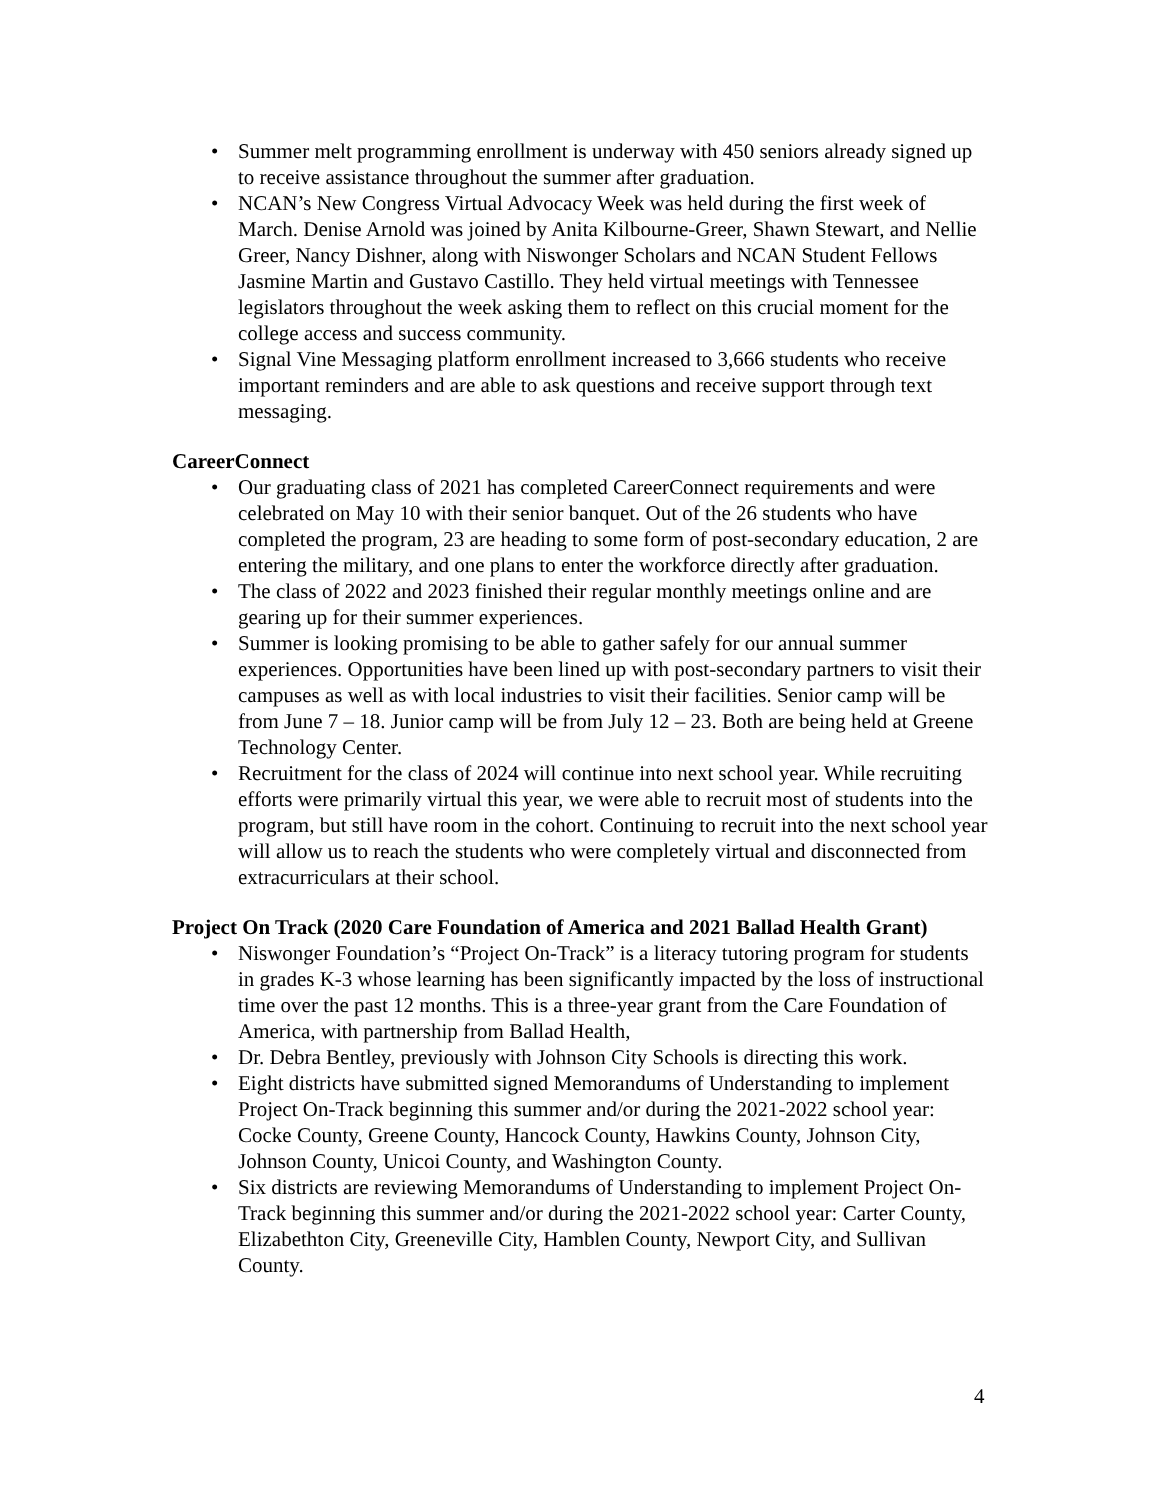• Summer melt programming enrollment is underway with 450 seniors already signed up to receive assistance throughout the summer after graduation.
• NCAN’s New Congress Virtual Advocacy Week was held during the first week of March. Denise Arnold was joined by Anita Kilbourne-Greer, Shawn Stewart, and Nellie Greer, Nancy Dishner, along with Niswonger Scholars and NCAN Student Fellows Jasmine Martin and Gustavo Castillo. They held virtual meetings with Tennessee legislators throughout the week asking them to reflect on this crucial moment for the college access and success community.
• Signal Vine Messaging platform enrollment increased to 3,666 students who receive important reminders and are able to ask questions and receive support through text messaging.
CareerConnect
• Our graduating class of 2021 has completed CareerConnect requirements and were celebrated on May 10 with their senior banquet. Out of the 26 students who have completed the program, 23 are heading to some form of post-secondary education, 2 are entering the military, and one plans to enter the workforce directly after graduation.
• The class of 2022 and 2023 finished their regular monthly meetings online and are gearing up for their summer experiences.
• Summer is looking promising to be able to gather safely for our annual summer experiences. Opportunities have been lined up with post-secondary partners to visit their campuses as well as with local industries to visit their facilities. Senior camp will be from June 7 – 18. Junior camp will be from July 12 – 23. Both are being held at Greene Technology Center.
• Recruitment for the class of 2024 will continue into next school year. While recruiting efforts were primarily virtual this year, we were able to recruit most of students into the program, but still have room in the cohort. Continuing to recruit into the next school year will allow us to reach the students who were completely virtual and disconnected from extracurriculars at their school.
Project On Track (2020 Care Foundation of America and 2021 Ballad Health Grant)
• Niswonger Foundation’s “Project On-Track” is a literacy tutoring program for students in grades K-3 whose learning has been significantly impacted by the loss of instructional time over the past 12 months. This is a three-year grant from the Care Foundation of America, with partnership from Ballad Health,
• Dr. Debra Bentley, previously with Johnson City Schools is directing this work.
• Eight districts have submitted signed Memorandums of Understanding to implement Project On-Track beginning this summer and/or during the 2021-2022 school year: Cocke County, Greene County, Hancock County, Hawkins County, Johnson City, Johnson County, Unicoi County, and Washington County.
• Six districts are reviewing Memorandums of Understanding to implement Project On-Track beginning this summer and/or during the 2021-2022 school year: Carter County, Elizabethton City, Greeneville City, Hamblen County, Newport City, and Sullivan County.
4